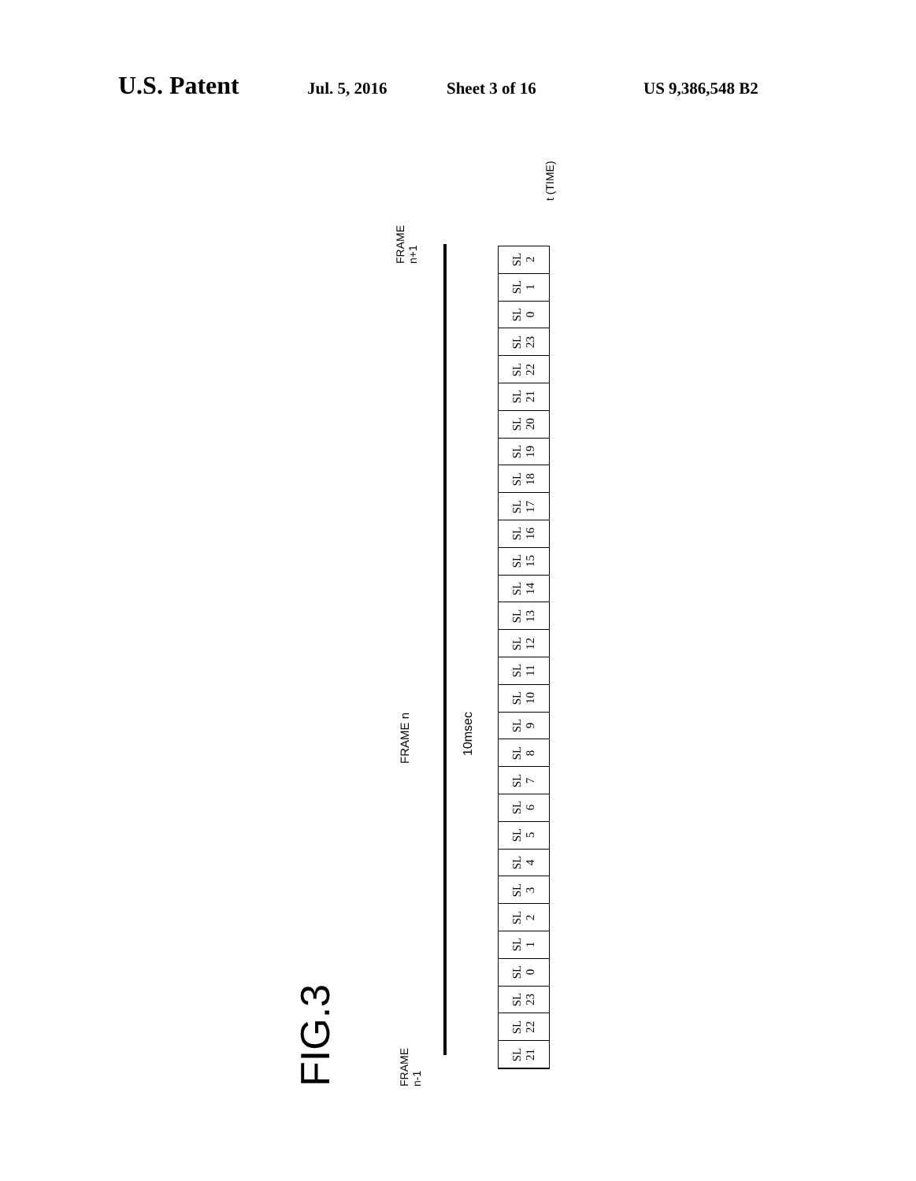U.S. Patent
Jul. 5, 2016 Sheet 3 of 16 US 9,386,548 B2
FIG.3
FRAME
n-1
FRAME n
FRAME
n+1
10msec
t (TIME)
SL
2
SL
1
SL
0
SL
23
SL
22
SL
21
SL
20
SL
19
SL
18
SL
17
SL
16
SL
15
SL
14
SL
13
SL
12
SL
11
SL
10
SL
9
SL
8
SL
7
SL
6
SL
5
SL
4
SL
3
SL
2
SL
1
SL
0
SL
23
SL
22
SL
21